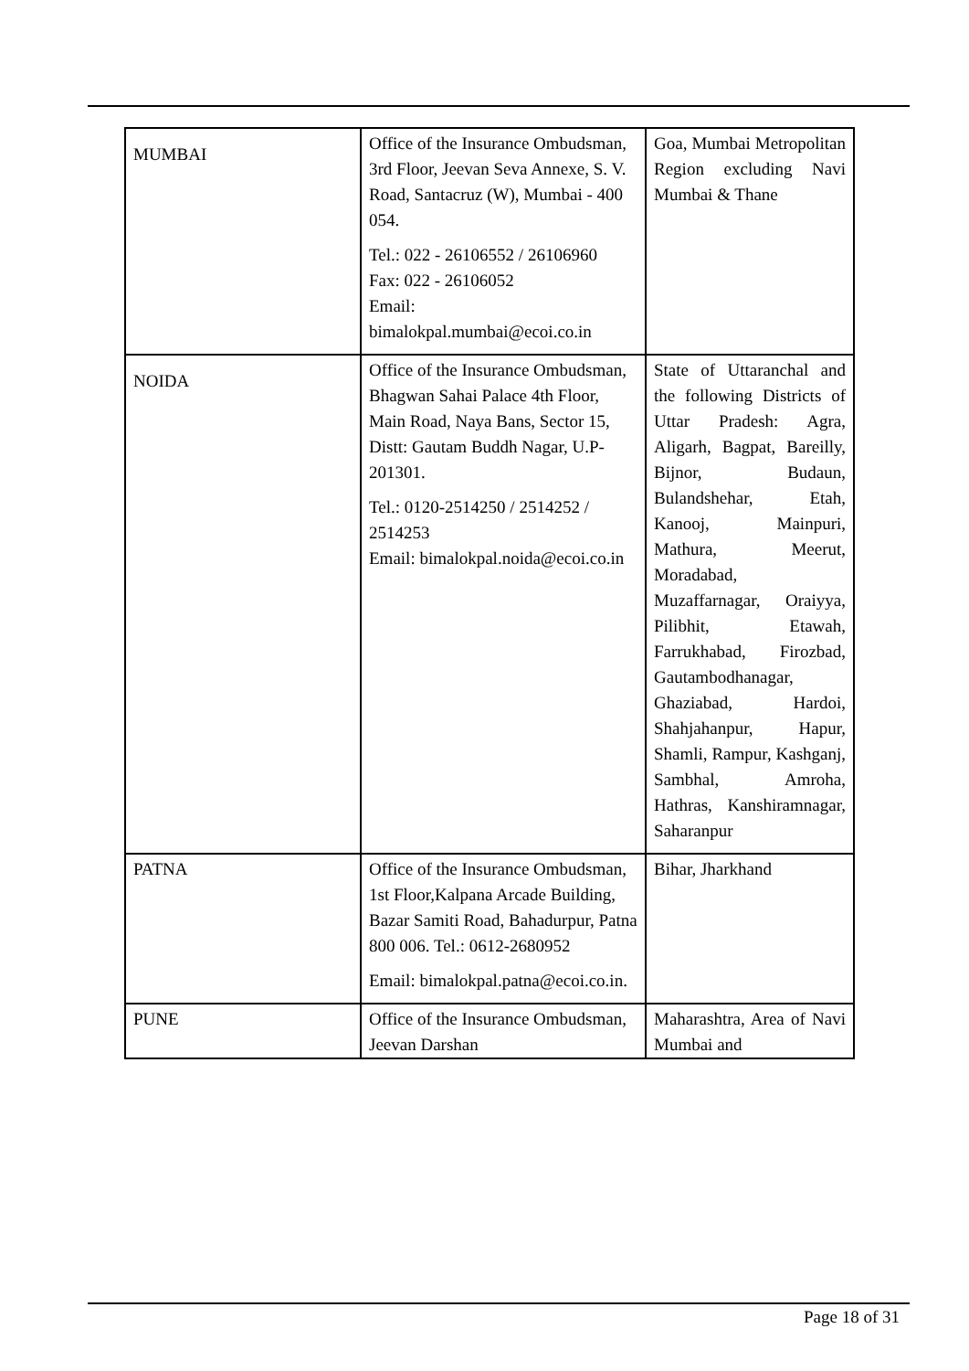| MUMBAI | Office of the Insurance Ombudsman, 3rd Floor, Jeevan Seva Annexe, S. V. Road, Santacruz (W), Mumbai - 400 054. Tel.: 022 - 26106552 / 26106960 Fax: 022 - 26106052 Email: bimalokpal.mumbai@ecoi.co.in | Goa, Mumbai Metropolitan Region excluding Navi Mumbai & Thane |
| NOIDA | Office of the Insurance Ombudsman, Bhagwan Sahai Palace 4th Floor, Main Road, Naya Bans, Sector 15, Distt: Gautam Buddh Nagar, U.P-201301. Tel.: 0120-2514250 / 2514252 / 2514253 Email: bimalokpal.noida@ecoi.co.in | State of Uttaranchal and the following Districts of Uttar Pradesh: Agra, Aligarh, Bagpat, Bareilly, Bijnor, Budaun, Bulandshehar, Etah, Kanooj, Mainpuri, Mathura, Meerut, Moradabad, Muzaffarnagar, Oraiyya, Pilibhit, Etawah, Farrukhabad, Firozbad, Gautambodhanagar, Ghaziabad, Hardoi, Shahjahanpur, Hapur, Shamli, Rampur, Kashganj, Sambhal, Amroha, Hathras, Kanshiramnagar, Saharanpur |
| PATNA | Office of the Insurance Ombudsman, 1st Floor,Kalpana Arcade Building, Bazar Samiti Road, Bahadurpur, Patna 800 006. Tel.: 0612-2680952 Email: bimalokpal.patna@ecoi.co.in. | Bihar, Jharkhand |
| PUNE | Office of the Insurance Ombudsman, Jeevan Darshan | Maharashtra, Area of Navi Mumbai and |
Page 18 of 31